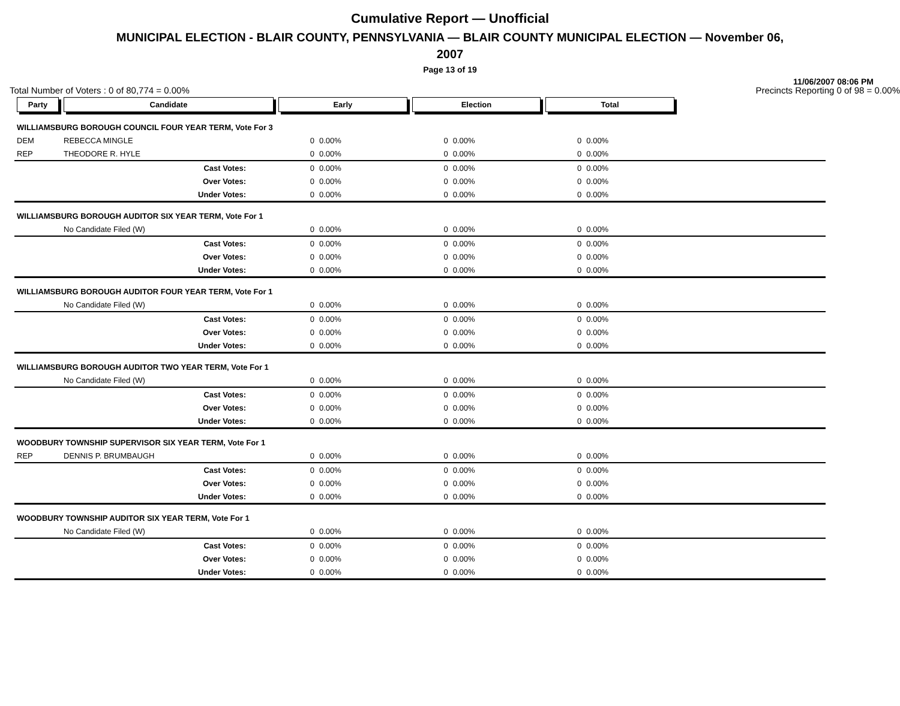Cumulative Report — Unofficial
MUNICIPAL ELECTION - BLAIR COUNTY, PENNSYLVANIA — BLAIR COUNTY MUNICIPAL ELECTION — November 06,
2007
Page 13 of 19
11/06/2007 08:06 PM
Total Number of Voters : 0 of 80,774 = 0.00% Precincts Reporting 0 of 98 = 0.00%
| Party | Candidate | Early | | Election | | Total | | |
| --- | --- | --- | --- | --- | --- | --- | --- | --- |
| WILLIAMSBURG BOROUGH COUNCIL FOUR YEAR TERM, Vote For 3 | | | | | | | | |
| DEM | REBECCA MINGLE | 0 | 0.00% | 0 | 0.00% | 0 | 0.00% | |
| REP | THEODORE R. HYLE | 0 | 0.00% | 0 | 0.00% | 0 | 0.00% | |
| | Cast Votes: | 0 | 0.00% | 0 | 0.00% | 0 | 0.00% | |
| | Over Votes: | 0 | 0.00% | 0 | 0.00% | 0 | 0.00% | |
| | Under Votes: | 0 | 0.00% | 0 | 0.00% | 0 | 0.00% | |
| WILLIAMSBURG BOROUGH AUDITOR SIX YEAR TERM, Vote For 1 | | | | | | | | |
| | No Candidate Filed (W) | 0 | 0.00% | 0 | 0.00% | 0 | 0.00% | |
| | Cast Votes: | 0 | 0.00% | 0 | 0.00% | 0 | 0.00% | |
| | Over Votes: | 0 | 0.00% | 0 | 0.00% | 0 | 0.00% | |
| | Under Votes: | 0 | 0.00% | 0 | 0.00% | 0 | 0.00% | |
| WILLIAMSBURG BOROUGH AUDITOR FOUR YEAR TERM, Vote For 1 | | | | | | | | |
| | No Candidate Filed (W) | 0 | 0.00% | 0 | 0.00% | 0 | 0.00% | |
| | Cast Votes: | 0 | 0.00% | 0 | 0.00% | 0 | 0.00% | |
| | Over Votes: | 0 | 0.00% | 0 | 0.00% | 0 | 0.00% | |
| | Under Votes: | 0 | 0.00% | 0 | 0.00% | 0 | 0.00% | |
| WILLIAMSBURG BOROUGH AUDITOR TWO YEAR TERM, Vote For 1 | | | | | | | | |
| | No Candidate Filed (W) | 0 | 0.00% | 0 | 0.00% | 0 | 0.00% | |
| | Cast Votes: | 0 | 0.00% | 0 | 0.00% | 0 | 0.00% | |
| | Over Votes: | 0 | 0.00% | 0 | 0.00% | 0 | 0.00% | |
| | Under Votes: | 0 | 0.00% | 0 | 0.00% | 0 | 0.00% | |
| WOODBURY TOWNSHIP SUPERVISOR SIX YEAR TERM, Vote For 1 | | | | | | | | |
| REP | DENNIS P. BRUMBAUGH | 0 | 0.00% | 0 | 0.00% | 0 | 0.00% | |
| | Cast Votes: | 0 | 0.00% | 0 | 0.00% | 0 | 0.00% | |
| | Over Votes: | 0 | 0.00% | 0 | 0.00% | 0 | 0.00% | |
| | Under Votes: | 0 | 0.00% | 0 | 0.00% | 0 | 0.00% | |
| WOODBURY TOWNSHIP AUDITOR SIX YEAR TERM, Vote For 1 | | | | | | | | |
| | No Candidate Filed (W) | 0 | 0.00% | 0 | 0.00% | 0 | 0.00% | |
| | Cast Votes: | 0 | 0.00% | 0 | 0.00% | 0 | 0.00% | |
| | Over Votes: | 0 | 0.00% | 0 | 0.00% | 0 | 0.00% | |
| | Under Votes: | 0 | 0.00% | 0 | 0.00% | 0 | 0.00% | |